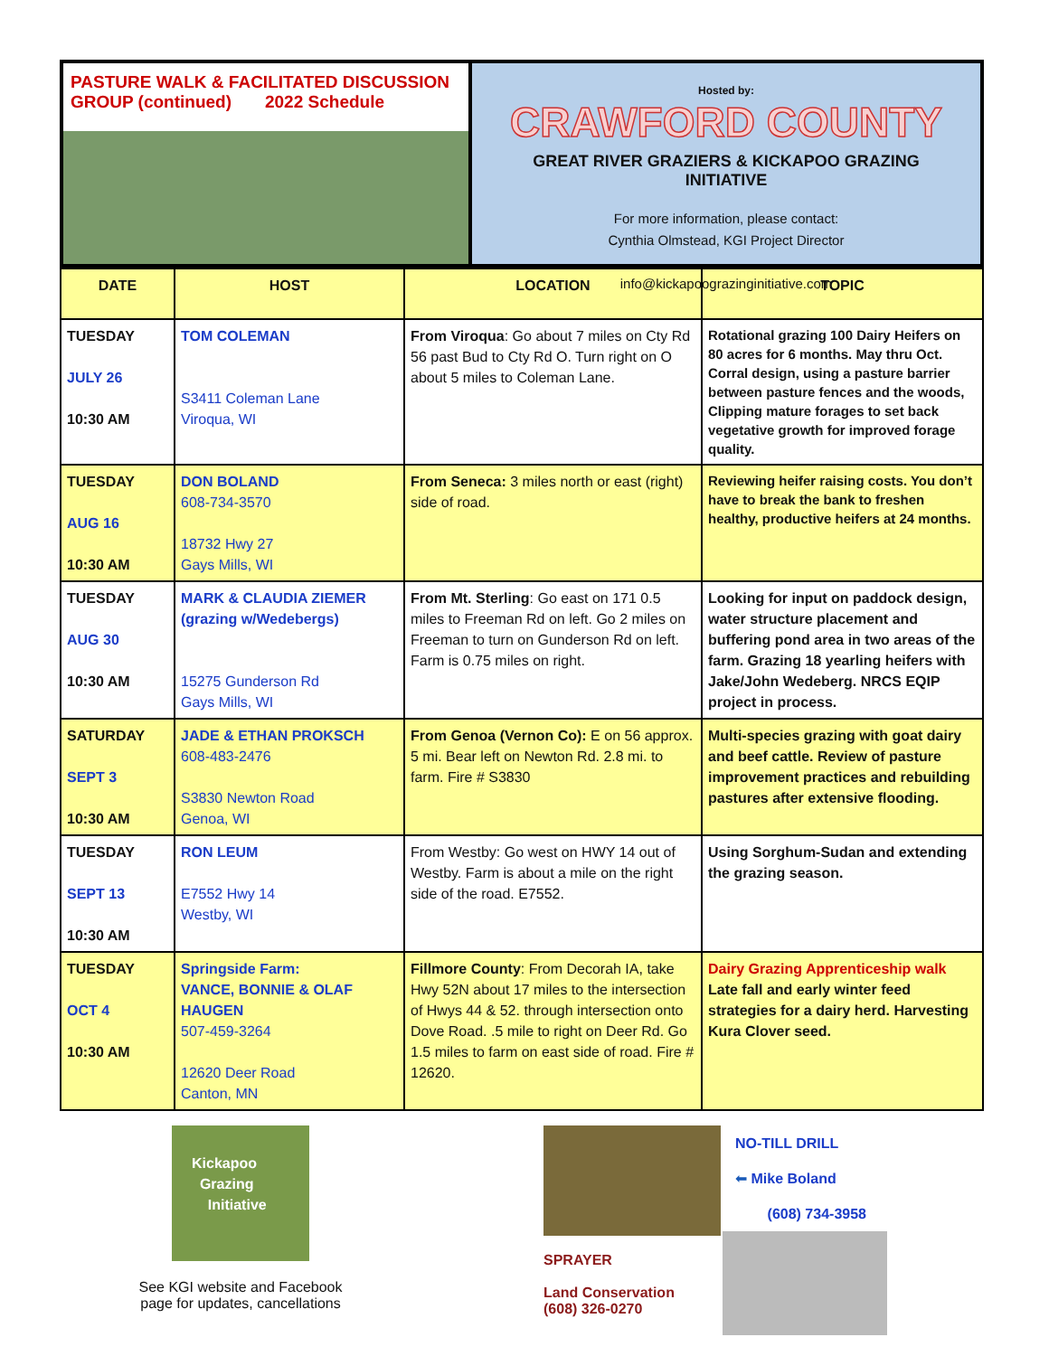PASTURE WALK & FACILITATED DISCUSSION
GROUP (continued) 2022 Schedule
Hosted by: CRAWFORD COUNTY
GREAT RIVER GRAZIERS & KICKAPOO GRAZING INITIATIVE
For more information, please contact:
Cynthia Olmstead, KGI Project Director
info@kickapoograzinginitiative.com
| DATE | HOST | LOCATION | TOPIC |
| --- | --- | --- | --- |
| TUESDAY JULY 26 10:30 AM | TOM COLEMAN S3411 Coleman Lane Viroqua, WI | From Viroqua : Go about 7 miles on Cty Rd 56 past Bud to Cty Rd O. Turn right on O about 5 miles to Coleman Lane. | Rotational grazing 100 Dairy Heifers on 80 acres for 6 months. May thru Oct. Corral design, using a pasture barrier between pasture fences and the woods, Clipping mature forages to set back vegetative growth for improved forage quality. |
| TUESDAY AUG 16 10:30 AM | DON BOLAND 608-734-3570 18732 Hwy 27 Gays Mills, WI | From Seneca: 3 miles north or east (right) side of road. | Reviewing heifer raising costs. You don’t have to break the bank to freshen healthy, productive heifers at 24 months. |
| TUESDAY AUG 30 10:30 AM | MARK & CLAUDIA ZIEMER (grazing w/Wedebergs) 15275 Gunderson Rd Gays Mills, WI | From Mt. Sterling : Go east on 171 0.5 miles to Freeman Rd on left. Go 2 miles on Freeman to turn on Gunderson Rd on left. Farm is 0.75 miles on right. | Looking for input on paddock design, water structure placement and buffering pond area in two areas of the farm. Grazing 18 yearling heifers with Jake/John Wedeberg. NRCS EQIP project in process. |
| SATURDAY SEPT 3 10:30 AM | JADE & ETHAN PROKSCH 608-483-2476 S3830 Newton Road Genoa, WI | From Genoa (Vernon Co): E on 56 approx. 5 mi. Bear left on Newton Rd. 2.8 mi. to farm. Fire # S3830 | Multi-species grazing with goat dairy and beef cattle. Review of pasture improvement practices and rebuilding pastures after extensive flooding. |
| TUESDAY SEPT 13 10:30 AM | RON LEUM E7552 Hwy 14 Westby, WI | From Westby: Go west on HWY 14 out of Westby. Farm is about a mile on the right side of the road. E7552. | Using Sorghum-Sudan and extending the grazing season. |
| TUESDAY OCT 4 10:30 AM | Springside Farm: VANCE, BONNIE & OLAF HAUGEN 507-459-3264 12620 Deer Road Canton, MN | Fillmore County : From Decorah IA, take Hwy 52N about 17 miles to the intersection of Hwys 44 & 52. through intersection onto Dove Road. .5 mile to right on Deer Rd. Go 1.5 miles to farm on east side of road. Fire # 12620. | Dairy Grazing Apprenticeship walk Late fall and early winter feed strategies for a dairy herd. Harvesting Kura Clover seed. |
Kickapoo
Grazing
Initiative
See KGI website and Facebook
page for updates, cancellations
SPRAYER
Land Conservation
(608) 326-0270
NO-TILL DRILL
⬅ Mike Boland
(608) 734-3958